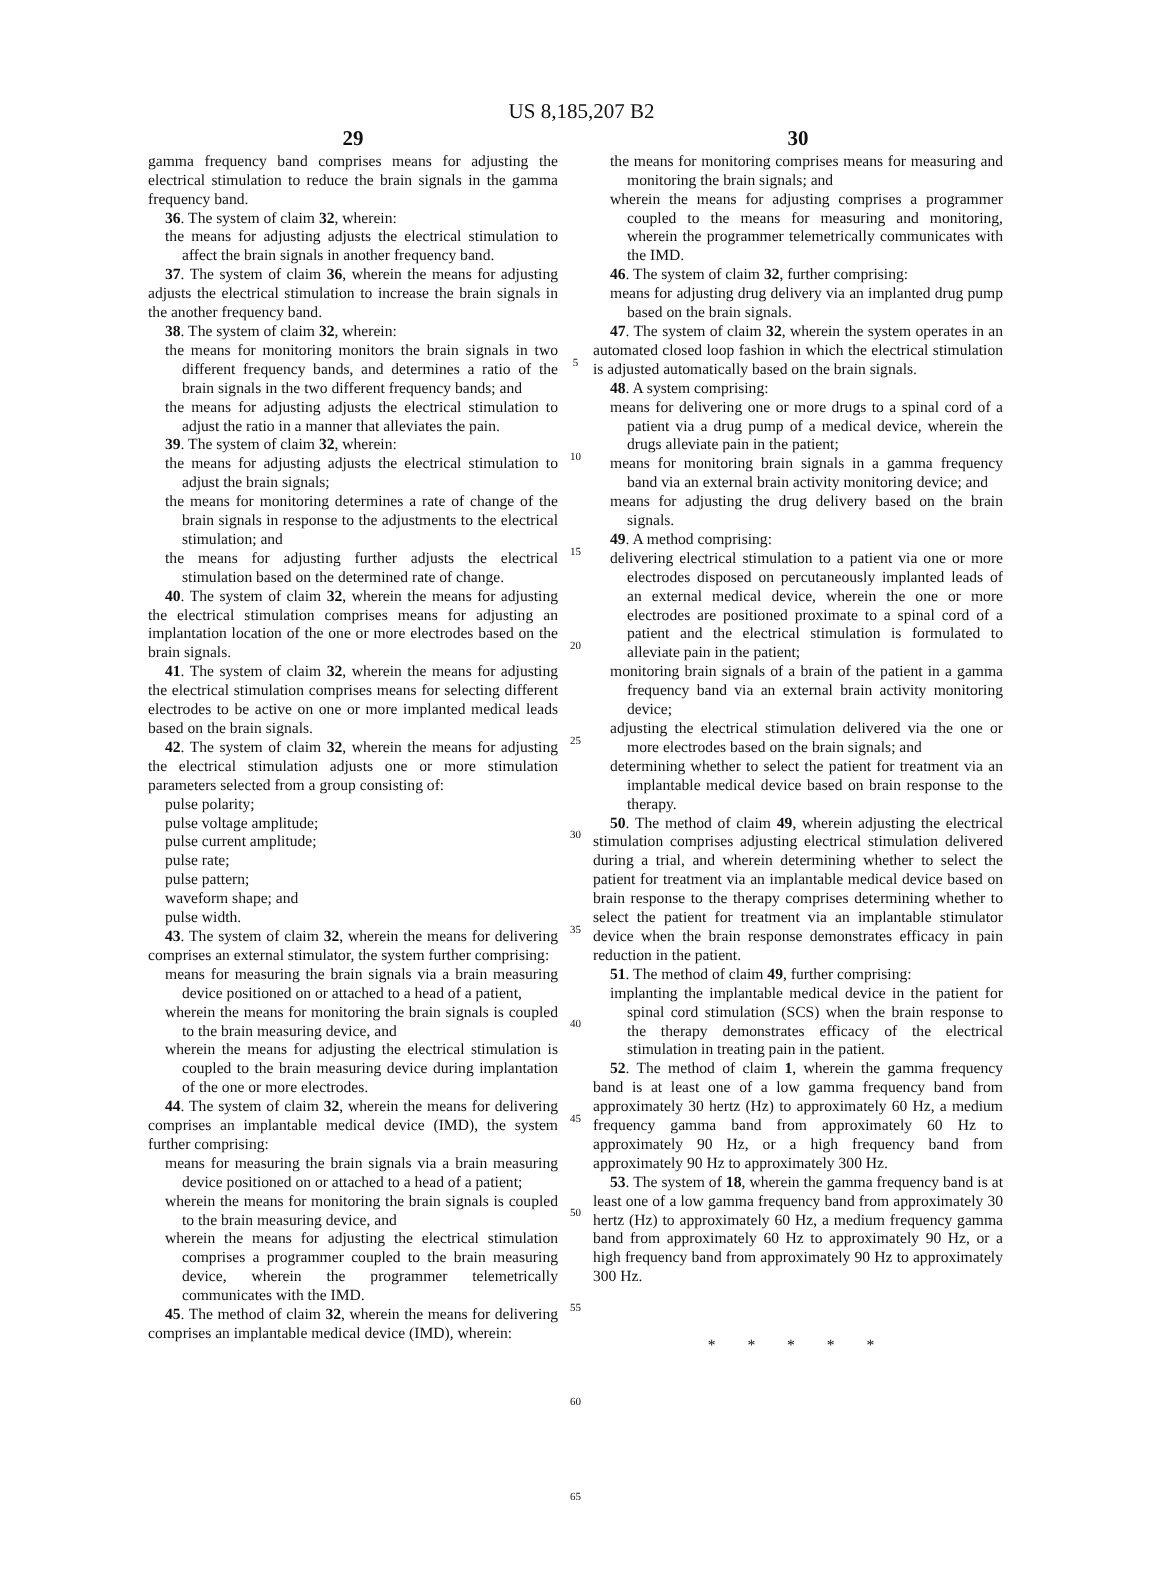US 8,185,207 B2
29
gamma frequency band comprises means for adjusting the electrical stimulation to reduce the brain signals in the gamma frequency band.
36. The system of claim 32, wherein:
the means for adjusting adjusts the electrical stimulation to affect the brain signals in another frequency band.
37. The system of claim 36, wherein the means for adjusting adjusts the electrical stimulation to increase the brain signals in the another frequency band.
38. The system of claim 32, wherein:
the means for monitoring monitors the brain signals in two different frequency bands, and determines a ratio of the brain signals in the two different frequency bands; and
the means for adjusting adjusts the electrical stimulation to adjust the ratio in a manner that alleviates the pain.
39. The system of claim 32, wherein:
the means for adjusting adjusts the electrical stimulation to adjust the brain signals;
the means for monitoring determines a rate of change of the brain signals in response to the adjustments to the electrical stimulation; and
the means for adjusting further adjusts the electrical stimulation based on the determined rate of change.
40. The system of claim 32, wherein the means for adjusting the electrical stimulation comprises means for adjusting an implantation location of the one or more electrodes based on the brain signals.
41. The system of claim 32, wherein the means for adjusting the electrical stimulation comprises means for selecting different electrodes to be active on one or more implanted medical leads based on the brain signals.
42. The system of claim 32, wherein the means for adjusting the electrical stimulation adjusts one or more stimulation parameters selected from a group consisting of:
pulse polarity;
pulse voltage amplitude;
pulse current amplitude;
pulse rate;
pulse pattern;
waveform shape; and
pulse width.
43. The system of claim 32, wherein the means for delivering comprises an external stimulator, the system further comprising:
means for measuring the brain signals via a brain measuring device positioned on or attached to a head of a patient,
wherein the means for monitoring the brain signals is coupled to the brain measuring device, and
wherein the means for adjusting the electrical stimulation is coupled to the brain measuring device during implantation of the one or more electrodes.
44. The system of claim 32, wherein the means for delivering comprises an implantable medical device (IMD), the system further comprising:
means for measuring the brain signals via a brain measuring device positioned on or attached to a head of a patient;
wherein the means for monitoring the brain signals is coupled to the brain measuring device, and
wherein the means for adjusting the electrical stimulation comprises a programmer coupled to the brain measuring device, wherein the programmer telemetrically communicates with the IMD.
45. The method of claim 32, wherein the means for delivering comprises an implantable medical device (IMD), wherein:
5
10
15
20
25
30
35
40
45
50
55
60
65
30
the means for monitoring comprises means for measuring and monitoring the brain signals; and
wherein the means for adjusting comprises a programmer coupled to the means for measuring and monitoring, wherein the programmer telemetrically communicates with the IMD.
46. The system of claim 32, further comprising:
means for adjusting drug delivery via an implanted drug pump based on the brain signals.
47. The system of claim 32, wherein the system operates in an automated closed loop fashion in which the electrical stimulation is adjusted automatically based on the brain signals.
48. A system comprising:
means for delivering one or more drugs to a spinal cord of a patient via a drug pump of a medical device, wherein the drugs alleviate pain in the patient;
means for monitoring brain signals in a gamma frequency band via an external brain activity monitoring device; and
means for adjusting the drug delivery based on the brain signals.
49. A method comprising:
delivering electrical stimulation to a patient via one or more electrodes disposed on percutaneously implanted leads of an external medical device, wherein the one or more electrodes are positioned proximate to a spinal cord of a patient and the electrical stimulation is formulated to alleviate pain in the patient;
monitoring brain signals of a brain of the patient in a gamma frequency band via an external brain activity monitoring device;
adjusting the electrical stimulation delivered via the one or more electrodes based on the brain signals; and
determining whether to select the patient for treatment via an implantable medical device based on brain response to the therapy.
50. The method of claim 49, wherein adjusting the electrical stimulation comprises adjusting electrical stimulation delivered during a trial, and wherein determining whether to select the patient for treatment via an implantable medical device based on brain response to the therapy comprises determining whether to select the patient for treatment via an implantable stimulator device when the brain response demonstrates efficacy in pain reduction in the patient.
51. The method of claim 49, further comprising:
implanting the implantable medical device in the patient for spinal cord stimulation (SCS) when the brain response to the therapy demonstrates efficacy of the electrical stimulation in treating pain in the patient.
52. The method of claim 1, wherein the gamma frequency band is at least one of a low gamma frequency band from approximately 30 hertz (Hz) to approximately 60 Hz, a medium frequency gamma band from approximately 60 Hz to approximately 90 Hz, or a high frequency band from approximately 90 Hz to approximately 300 Hz.
53. The system of 18, wherein the gamma frequency band is at least one of a low gamma frequency band from approximately 30 hertz (Hz) to approximately 60 Hz, a medium frequency gamma band from approximately 60 Hz to approximately 90 Hz, or a high frequency band from approximately 90 Hz to approximately 300 Hz.
* * * * *